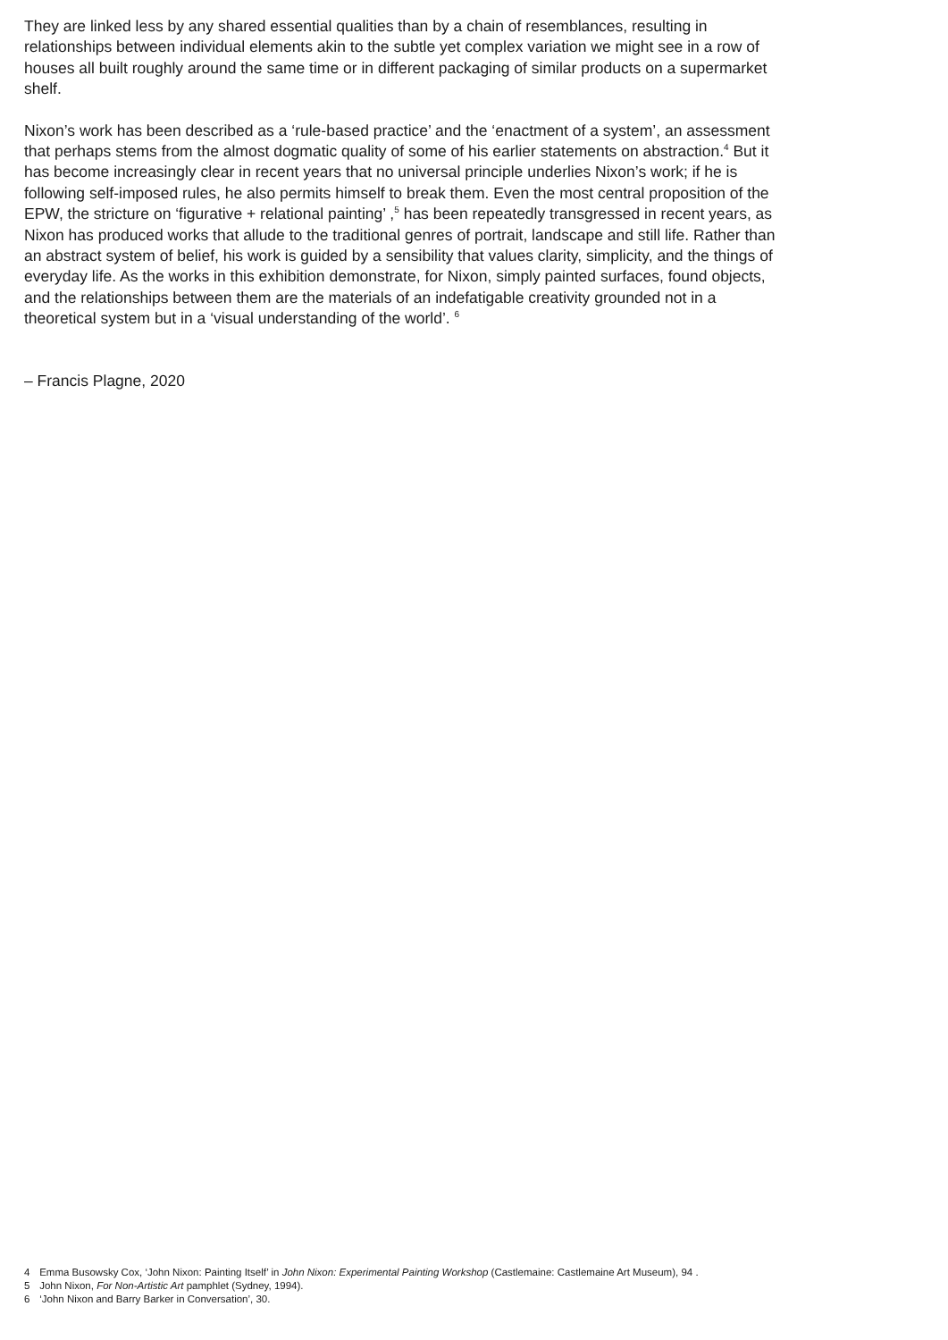They are linked less by any shared essential qualities than by a chain of resemblances, resulting in relationships between individual elements akin to the subtle yet complex variation we might see in a row of houses all built roughly around the same time or in different packaging of similar products on a supermarket shelf.
Nixon’s work has been described as a ‘rule-based practice’ and the ‘enactment of a system’, an assessment that perhaps stems from the almost dogmatic quality of some of his earlier statements on abstraction.<sup>4</sup> But it has become increasingly clear in recent years that no universal principle underlies Nixon’s work; if he is following self-imposed rules, he also permits himself to break them. Even the most central proposition of the EPW, the stricture on ‘figurative + relational painting’ ,<sup>5</sup> has been repeatedly transgressed in recent years, as Nixon has produced works that allude to the traditional genres of portrait, landscape and still life. Rather than an abstract system of belief, his work is guided by a sensibility that values clarity, simplicity, and the things of everyday life. As the works in this exhibition demonstrate, for Nixon, simply painted surfaces, found objects, and the relationships between them are the materials of an indefatigable creativity grounded not in a theoretical system but in a ‘visual understanding of the world’. <sup>6</sup>
– Francis Plagne, 2020
4 Emma Busowsky Cox, ‘John Nixon: Painting Itself’ in John Nixon: Experimental Painting Workshop (Castlemaine: Castlemaine Art Museum), 94 .
5 John Nixon, For Non-Artistic Art pamphlet (Sydney, 1994).
6 ‘John Nixon and Barry Barker in Conversation’, 30.